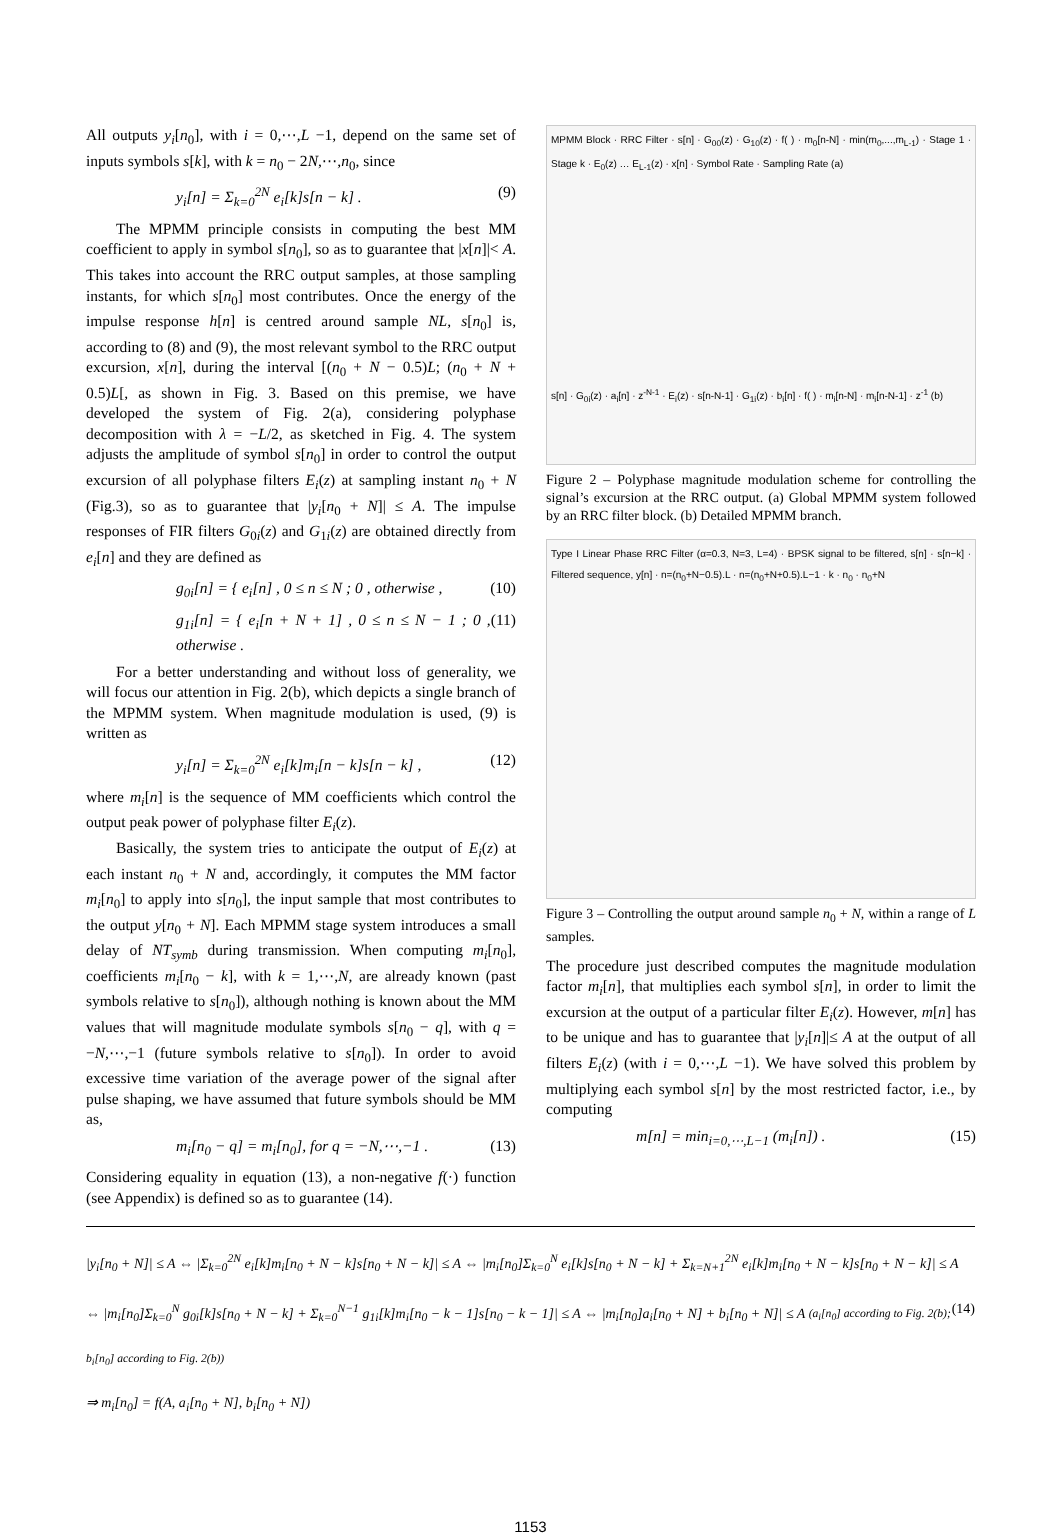All outputs y<sub>i</sub>[n<sub>0</sub>], with i = 0,⋯,L −1, depend on the same set of inputs symbols s[k], with k = n<sub>0</sub> − 2N,⋯,n<sub>0</sub>, since
y<sub>i</sub>[n] = Σ<sub>k=0</sub><sup>2N</sup> e<sub>i</sub>[k]s[n − k] . (9)
The MPMM principle consists in computing the best MM coefficient to apply in symbol s[n<sub>0</sub>], so as to guarantee that |x[n]|< A. This takes into account the RRC output samples, at those sampling instants, for which s[n<sub>0</sub>] most contributes. Once the energy of the impulse response h[n] is centred around sample NL, s[n<sub>0</sub>] is, according to (8) and (9), the most relevant symbol to the RRC output excursion, x[n], during the interval [(n<sub>0</sub> + N − 0.5)L; (n<sub>0</sub> + N + 0.5)L[, as shown in Fig. 3. Based on this premise, we have developed the system of Fig. 2(a), considering polyphase decomposition with λ = −L/2, as sketched in Fig. 4. The system adjusts the amplitude of symbol s[n<sub>0</sub>] in order to control the output excursion of all polyphase filters E<sub>i</sub>(z) at sampling instant n<sub>0</sub> + N (Fig.3), so as to guarantee that |y<sub>i</sub>[n<sub>0</sub> + N]| ≤ A. The impulse responses of FIR filters G<sub>0i</sub>(z) and G<sub>1i</sub>(z) are obtained directly from e<sub>i</sub>[n] and they are defined as
g<sub>0i</sub>[n] = { e<sub>i</sub>[n] , 0 ≤ n ≤ N ; 0 , otherwise , (10)
g<sub>1i</sub>[n] = { e<sub>i</sub>[n + N + 1] , 0 ≤ n ≤ N − 1 ; 0 , otherwise . (11)
For a better understanding and without loss of generality, we will focus our attention in Fig. 2(b), which depicts a single branch of the MPMM system. When magnitude modulation is used, (9) is written as
y<sub>i</sub>[n] = Σ<sub>k=0</sub><sup>2N</sup> e<sub>i</sub>[k]m<sub>i</sub>[n − k]s[n − k] , (12)
where m<sub>i</sub>[n] is the sequence of MM coefficients which control the output peak power of polyphase filter E<sub>i</sub>(z).
Basically, the system tries to anticipate the output of E<sub>i</sub>(z) at each instant n<sub>0</sub> + N and, accordingly, it computes the MM factor m<sub>i</sub>[n<sub>0</sub>] to apply into s[n<sub>0</sub>], the input sample that most contributes to the output y[n<sub>0</sub> + N]. Each MPMM stage system introduces a small delay of NT<sub>symb</sub> during transmission. When computing m<sub>i</sub>[n<sub>0</sub>], coefficients m<sub>i</sub>[n<sub>0</sub> − k], with k = 1,⋯,N, are already known (past symbols relative to s[n<sub>0</sub>]), although nothing is known about the MM values that will magnitude modulate symbols s[n<sub>0</sub> − q], with q = −N,⋯,−1 (future symbols relative to s[n<sub>0</sub>]). In order to avoid excessive time variation of the average power of the signal after pulse shaping, we have assumed that future symbols should be MM as,
m<sub>i</sub>[n<sub>0</sub> − q] = m<sub>i</sub>[n<sub>0</sub>], for q = −N,⋯,−1 . (13)
Considering equality in equation (13), a non-negative f(·) function (see Appendix) is defined so as to guarantee (14).
MPMM Block · RRC Filter · s[n] · G<sub>00</sub>(z) · G<sub>10</sub>(z) · f( ) · m<sub>0</sub>[n-N] · min(m<sub>0</sub>,...,m<sub>L-1</sub>) · Stage 1 · Stage k · E<sub>0</sub>(z) … E<sub>L-1</sub>(z) · x[n] · Symbol Rate · Sampling Rate (a)
s[n] · G<sub>0i</sub>(z) · a<sub>i</sub>[n] · z<sup>-N-1</sup> · E<sub>i</sub>(z) · s[n-N-1] · G<sub>1i</sub>(z) · b<sub>i</sub>[n] · f( ) · m<sub>i</sub>[n-N] · m<sub>i</sub>[n-N-1] · z<sup>-1</sup> (b)
Figure 2 – Polyphase magnitude modulation scheme for controlling the signal’s excursion at the RRC output. (a) Global MPMM system followed by an RRC filter block. (b) Detailed MPMM branch.
Type I Linear Phase RRC Filter (α=0.3, N=3, L=4) · BPSK signal to be filtered, s[n] · s[n−k] · Filtered sequence, y[n] · n=(n<sub>0</sub>+N−0.5).L · n=(n<sub>0</sub>+N+0.5).L−1 · k · n<sub>0</sub> · n<sub>0</sub>+N
Figure 3 – Controlling the output around sample n<sub>0</sub> + N, within a range of L samples.
The procedure just described computes the magnitude modulation factor m<sub>i</sub>[n], that multiplies each symbol s[n], in order to limit the excursion at the output of a particular filter E<sub>i</sub>(z). However, m[n] has to be unique and has to guarantee that |y<sub>i</sub>[n]|≤ A at the output of all filters E<sub>i</sub>(z) (with i = 0,⋯,L −1). We have solved this problem by multiplying each symbol s[n] by the most restricted factor, i.e., by computing
m[n] = min<sub>i=0,⋯,L−1</sub> (m<sub>i</sub>[n]) . (15)
|y<sub>i</sub>[n<sub>0</sub> + N]| ≤ A ⇔ |Σ<sub>k=0</sub><sup>2N</sup> e<sub>i</sub>[k]m<sub>i</sub>[n<sub>0</sub> + N − k]s[n<sub>0</sub> + N − k]| ≤ A ⇔ |m<sub>i</sub>[n<sub>0</sub>]Σ<sub>k=0</sub><sup>N</sup> e<sub>i</sub>[k]s[n<sub>0</sub> + N − k] + Σ<sub>k=N+1</sub><sup>2N</sup> e<sub>i</sub>[k]m<sub>i</sub>[n<sub>0</sub> + N − k]s[n<sub>0</sub> + N − k]| ≤ A
⇔ |m<sub>i</sub>[n<sub>0</sub>]Σ<sub>k=0</sub><sup>N</sup> g<sub>0i</sub>[k]s[n<sub>0</sub> + N − k] + Σ<sub>k=0</sub><sup>N−1</sup> g<sub>1i</sub>[k]m<sub>i</sub>[n<sub>0</sub> − k − 1]s[n<sub>0</sub> − k − 1]| ≤ A ⇔ |m<sub>i</sub>[n<sub>0</sub>]a<sub>i</sub>[n<sub>0</sub> + N] + b<sub>i</sub>[n<sub>0</sub> + N]| ≤ A (a<sub>i</sub>[n<sub>0</sub>] according to Fig. 2(b); b<sub>i</sub>[n<sub>0</sub>] according to Fig. 2(b)) (14)
⇒ m<sub>i</sub>[n<sub>0</sub>] = f(A, a<sub>i</sub>[n<sub>0</sub> + N], b<sub>i</sub>[n<sub>0</sub> + N])
1153